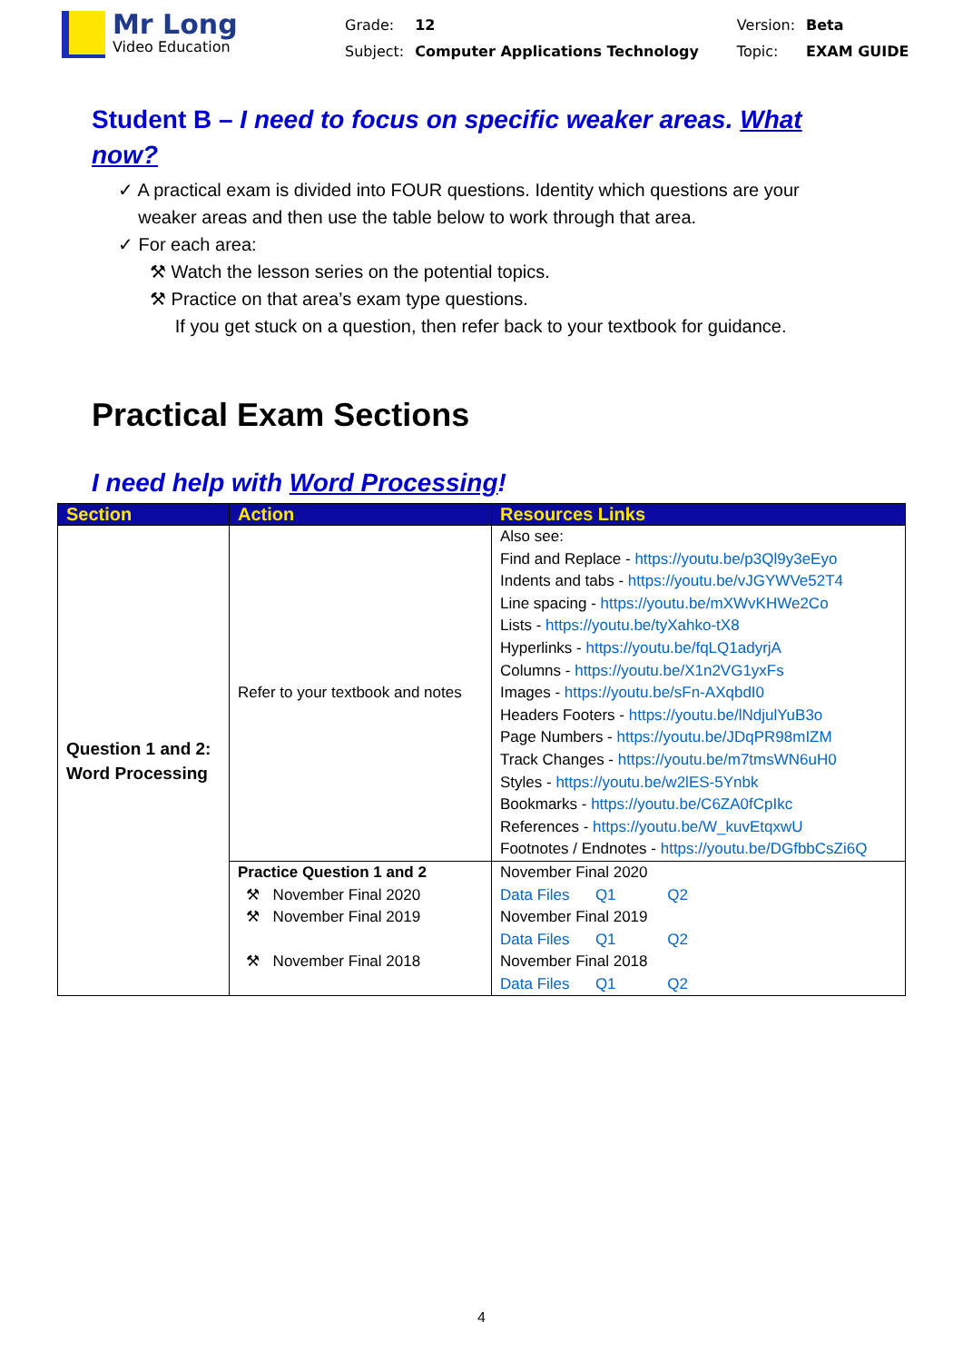Mr Long
Video Education
| Grade: | 12 | Version: | Beta |
| Subject: | Computer Applications Technology | Topic: | EXAM GUIDE |
Student B – I need to focus on specific weaker areas. What now?
✓ A practical exam is divided into FOUR questions. Identity which questions are your
weaker areas and then use the table below to work through that area.
✓ For each area:
⚒ Watch the lesson series on the potential topics.
⚒ Practice on that area’s exam type questions.
If you get stuck on a question, then refer back to your textbook for guidance.
Practical Exam Sections
I need help with Word Processing!
| Section | Action | Resources Links |
| --- | --- | --- |
| Question 1 and 2: Word Processing | Refer to your textbook and notes | Also see: Find and Replace - https://youtu.be/p3Ql9y3eEyo Indents and tabs - https://youtu.be/vJGYWVe52T4 Line spacing - https://youtu.be/mXWvKHWe2Co Lists - https://youtu.be/tyXahko-tX8 Hyperlinks - https://youtu.be/fqLQ1adyrjA Columns - https://youtu.be/X1n2VG1yxFs Images - https://youtu.be/sFn-AXqbdI0 Headers Footers - https://youtu.be/lNdjulYuB3o Page Numbers - https://youtu.be/JDqPR98mIZM Track Changes - https://youtu.be/m7tmsWN6uH0 Styles - https://youtu.be/w2lES-5Ynbk Bookmarks - https://youtu.be/C6ZA0fCpIkc References - https://youtu.be/W_kuvEtqxwU Footnotes / Endnotes - https://youtu.be/DGfbbCsZi6Q |
| | Practice Question 1 and 2 ⚒ November Final 2020 ⚒ November Final 2019 ⚒ November Final 2018 | November Final 2020 Data Files Q1 Q2 November Final 2019 Data Files Q1 Q2 November Final 2018 Data Files Q1 Q2 |
4